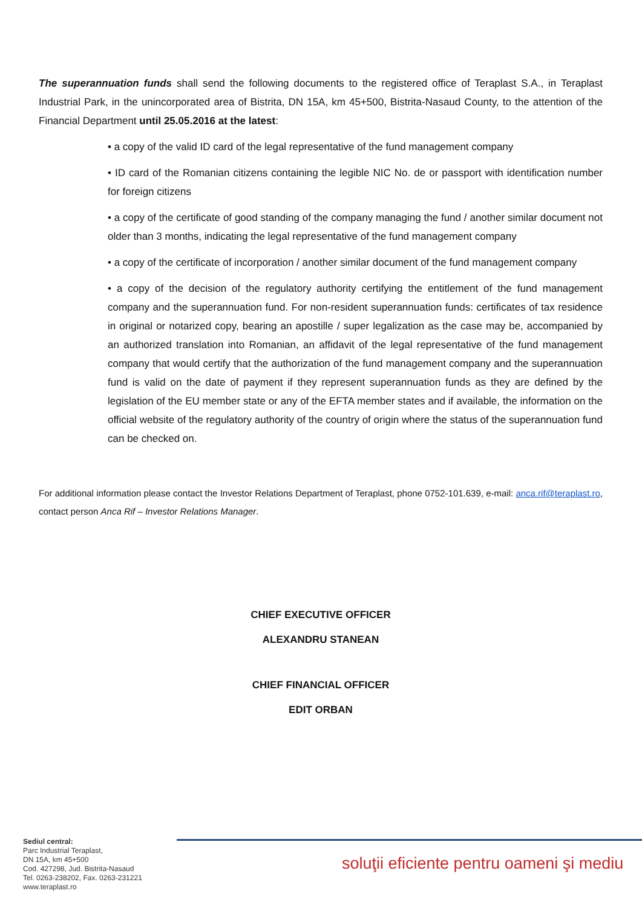The superannuation funds shall send the following documents to the registered office of Teraplast S.A., in Teraplast Industrial Park, in the unincorporated area of Bistrita, DN 15A, km 45+500, Bistrita-Nasaud County, to the attention of the Financial Department until 25.05.2016 at the latest:
• a copy of the valid ID card of the legal representative of the fund management company
• ID card of the Romanian citizens containing the legible NIC No. de or passport with identification number for foreign citizens
• a copy of the certificate of good standing of the company managing the fund / another similar document not older than 3 months, indicating the legal representative of the fund management company
• a copy of the certificate of incorporation / another similar document of the fund management company
• a copy of the decision of the regulatory authority certifying the entitlement of the fund management company and the superannuation fund. For non-resident superannuation funds: certificates of tax residence in original or notarized copy, bearing an apostille / super legalization as the case may be, accompanied by an authorized translation into Romanian, an affidavit of the legal representative of the fund management company that would certify that the authorization of the fund management company and the superannuation fund is valid on the date of payment if they represent superannuation funds as they are defined by the legislation of the EU member state or any of the EFTA member states and if available, the information on the official website of the regulatory authority of the country of origin where the status of the superannuation fund can be checked on.
For additional information please contact the Investor Relations Department of Teraplast, phone 0752-101.639, e-mail: anca.rif@teraplast.ro, contact person Anca Rif – Investor Relations Manager.
CHIEF EXECUTIVE OFFICER
ALEXANDRU STANEAN
CHIEF FINANCIAL OFFICER
EDIT ORBAN
Sediul central:
Parc Industrial Teraplast,
DN 15A, km 45+500
Cod. 427298, Jud. Bistrita-Nasaud
Tel. 0263-238202, Fax. 0263-231221
www.teraplast.ro
soluţii eficiente pentru oameni şi mediu